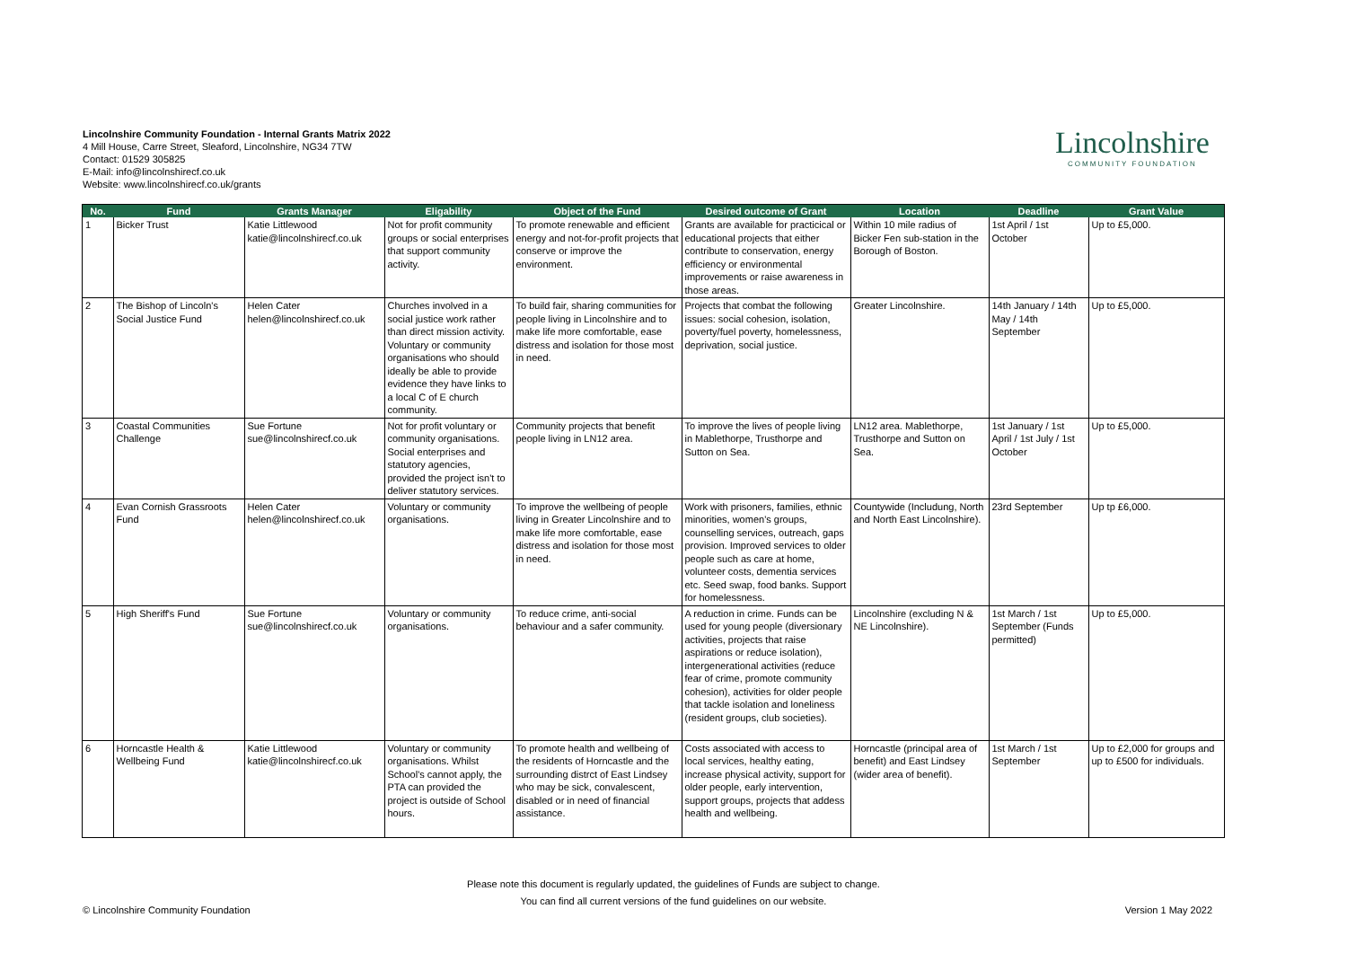Lincolnshire Community Foundation - Internal Grants Matrix 2022
4 Mill House, Carre Street, Sleaford, Lincolnshire, NG34 7TW
Contact: 01529 305825
E-Mail: info@lincolnshirecf.co.uk
Website: www.lincolnshirecf.co.uk/grants
Lincolnshire
COMMUNITY FOUNDATION
| No. | Fund | Grants Manager | Eligability | Object of the Fund | Desired outcome of Grant | Location | Deadline | Grant Value |
| --- | --- | --- | --- | --- | --- | --- | --- | --- |
| 1 | Bicker Trust | Katie Littlewood katie@lincolnshirecf.co.uk | Not for profit community groups or social enterprises that support community activity. | To promote renewable and efficient energy and not-for-profit projects that conserve or improve the environment. | Grants are available for practicical or educational projects that either contribute to conservation, energy efficiency or environmental improvements or raise awareness in those areas. | Within 10 mile radius of Bicker Fen sub-station in the Borough of Boston. | 1st April / 1st October | Up to £5,000. |
| 2 | The Bishop of Lincoln's Social Justice Fund | Helen Cater helen@lincolnshirecf.co.uk | Churches involved in a social justice work rather than direct mission activity. Voluntary or community organisations who should ideally be able to provide evidence they have links to a local C of E church community. | To build fair, sharing communities for people living in Lincolnshire and to make life more comfortable, ease distress and isolation for those most in need. | Projects that combat the following issues: social cohesion, isolation, poverty/fuel poverty, homelessness, deprivation, social justice. | Greater Lincolnshire. | 14th January / 14th May / 14th September | Up to £5,000. |
| 3 | Coastal Communities Challenge | Sue Fortune sue@lincolnshirecf.co.uk | Not for profit voluntary or community organisations. Social enterprises and statutory agencies, provided the project isn't to deliver statutory services. | Community projects that benefit people living in LN12 area. | To improve the lives of people living in Mablethorpe, Trusthorpe and Sutton on Sea. | LN12 area. Mablethorpe, Trusthorpe and Sutton on Sea. | 1st January / 1st April / 1st July / 1st October | Up to £5,000. |
| 4 | Evan Cornish Grassroots Fund | Helen Cater helen@lincolnshirecf.co.uk | Voluntary or community organisations. | To improve the wellbeing of people living in Greater Lincolnshire and to make life more comfortable, ease distress and isolation for those most in need. | Work with prisoners, families, ethnic minorities, women's groups, counselling services, outreach, gaps provision. Improved services to older people such as care at home, volunteer costs, dementia services etc. Seed swap, food banks. Support for homelessness. | Countywide (Includung, North and North East Lincolnshire). | 23rd September | Up tp £6,000. |
| 5 | High Sheriff's Fund | Sue Fortune sue@lincolnshirecf.co.uk | Voluntary or community organisations. | To reduce crime, anti-social behaviour and a safer community. | A reduction in crime. Funds can be used for young people (diversionary activities, projects that raise aspirations or reduce isolation), intergenerational activities (reduce fear of crime, promote community cohesion), activities for older people that tackle isolation and loneliness (resident groups, club societies). | Lincolnshire (excluding N & NE Lincolnshire). | 1st March / 1st September (Funds permitted) | Up to £5,000. |
| 6 | Horncastle Health & Wellbeing Fund | Katie Littlewood katie@lincolnshirecf.co.uk | Voluntary or community organisations. Whilst School's cannot apply, the PTA can provided the project is outside of School hours. | To promote health and wellbeing of the residents of Horncastle and the surrounding distrct of East Lindsey who may be sick, convalescent, disabled or in need of financial assistance. | Costs associated with access to local services, healthy eating, increase physical activity, support for older people, early intervention, support groups, projects that addess health and wellbeing. | Horncastle (principal area of benefit) and East Lindsey (wider area of benefit). | 1st March / 1st September | Up to £2,000 for groups and up to £500 for individuals. |
Please note this document is regularly updated, the guidelines of Funds are subject to change.
You can find all current versions of the fund guidelines on our website.
© Lincolnshire Community Foundation
Version 1 May 2022